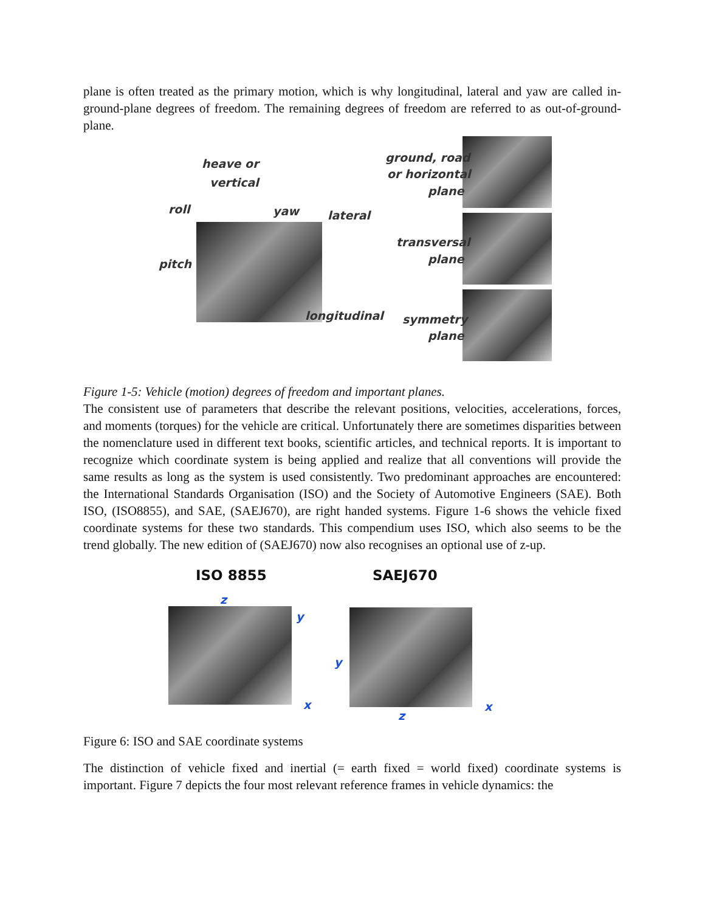plane is often treated as the primary motion, which is why longitudinal, lateral and yaw are called in-ground-plane degrees of freedom. The remaining degrees of freedom are referred to as out-of-ground-plane.
heave or
vertical
roll yaw lateral
pitch
longitudinal
ground, road
or horizontal
plane
transversal
plane
symmetry
plane
Figure 1-5: Vehicle (motion) degrees of freedom and important planes.
The consistent use of parameters that describe the relevant positions, velocities, accelerations, forces, and moments (torques) for the vehicle are critical. Unfortunately there are sometimes disparities between the nomenclature used in different text books, scientific articles, and technical reports. It is important to recognize which coordinate system is being applied and realize that all conventions will provide the same results as long as the system is used consistently. Two predominant approaches are encountered: the International Standards Organisation (ISO) and the Society of Automotive Engineers (SAE). Both ISO, (ISO8855), and SAE, (SAEJ670), are right handed systems. Figure 1-6 shows the vehicle fixed coordinate systems for these two standards. This compendium uses ISO, which also seems to be the trend globally. The new edition of (SAEJ670) now also recognises an optional use of z-up.
ISO 8855 SAEJ670
z
y
x
y
z
x
Figure 6: ISO and SAE coordinate systems
The distinction of vehicle fixed and inertial (= earth fixed = world fixed) coordinate systems is important. Figure 7 depicts the four most relevant reference frames in vehicle dynamics: the